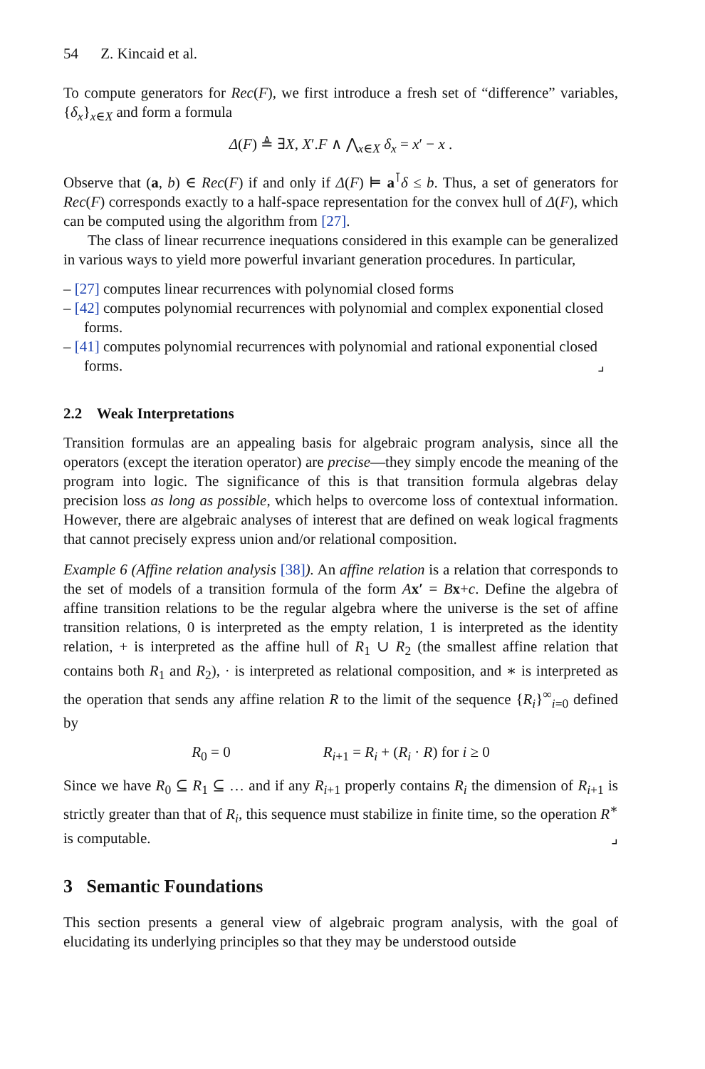54 Z. Kincaid et al.
To compute generators for Rec(F), we first introduce a fresh set of “difference” variables, {δ<sub>x</sub>}<sub>x∈X</sub> and form a formula
Δ(F) ≜ ∃X, X′.F ∧ ⋀<sub>x∈X</sub> δ<sub>x</sub> = x′ − x .
Observe that (a, b) ∈ Rec(F) if and only if Δ(F) ⊨ a<sup>⊺</sup>δ ≤ b. Thus, a set of generators for Rec(F) corresponds exactly to a half-space representation for the convex hull of Δ(F), which can be computed using the algorithm from [27].
The class of linear recurrence inequations considered in this example can be generalized in various ways to yield more powerful invariant generation procedures. In particular,
– [27] computes linear recurrences with polynomial closed forms
– [42] computes polynomial recurrences with polynomial and complex exponential closed forms.
– [41] computes polynomial recurrences with polynomial and rational exponential closed forms. ⌟
2.2 Weak Interpretations
Transition formulas are an appealing basis for algebraic program analysis, since all the operators (except the iteration operator) are precise—they simply encode the meaning of the program into logic. The significance of this is that transition formula algebras delay precision loss as long as possible, which helps to overcome loss of contextual information. However, there are algebraic analyses of interest that are defined on weak logical fragments that cannot precisely express union and/or relational composition.
Example 6 (Affine relation analysis [38]). An affine relation is a relation that corresponds to the set of models of a transition formula of the form Ax′ = Bx+c. Define the algebra of affine transition relations to be the regular algebra where the universe is the set of affine transition relations, 0 is interpreted as the empty relation, 1 is interpreted as the identity relation, + is interpreted as the affine hull of R<sub>1</sub> ∪ R<sub>2</sub> (the smallest affine relation that contains both R<sub>1</sub> and R<sub>2</sub>), · is interpreted as relational composition, and ∗ is interpreted as the operation that sends any affine relation R to the limit of the sequence {R<sub>i</sub>}<sup>∞</sup><sub>i=0</sub> defined by
R<sub>0</sub> = 0 R<sub>i+1</sub> = R<sub>i</sub> + (R<sub>i</sub> · R) for i ≥ 0
Since we have R<sub>0</sub> ⊆ R<sub>1</sub> ⊆ … and if any R<sub>i+1</sub> properly contains R<sub>i</sub> the dimension of R<sub>i+1</sub> is strictly greater than that of R<sub>i</sub>, this sequence must stabilize in finite time, so the operation R<sup>∗</sup> is computable. ⌟
3 Semantic Foundations
This section presents a general view of algebraic program analysis, with the goal of elucidating its underlying principles so that they may be understood outside